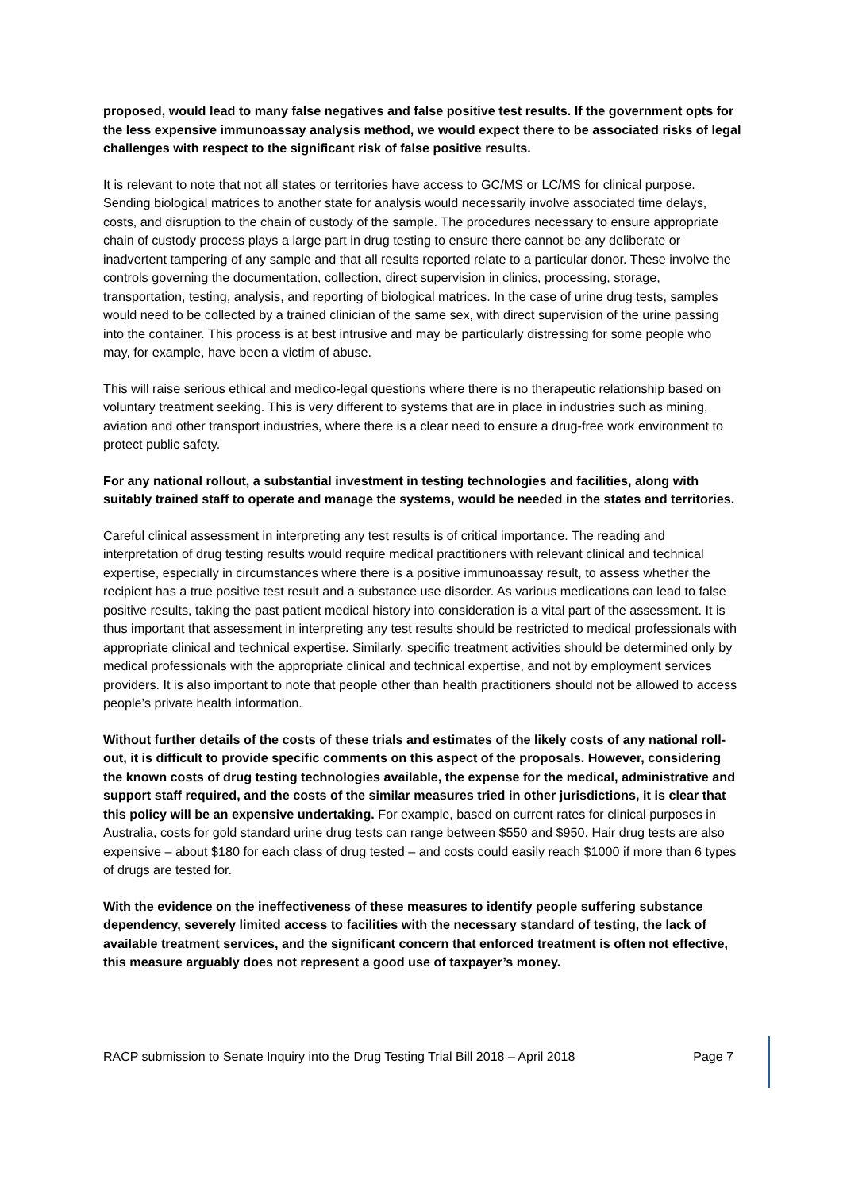proposed, would lead to many false negatives and false positive test results. If the government opts for the less expensive immunoassay analysis method, we would expect there to be associated risks of legal challenges with respect to the significant risk of false positive results.
It is relevant to note that not all states or territories have access to GC/MS or LC/MS for clinical purpose. Sending biological matrices to another state for analysis would necessarily involve associated time delays, costs, and disruption to the chain of custody of the sample. The procedures necessary to ensure appropriate chain of custody process plays a large part in drug testing to ensure there cannot be any deliberate or inadvertent tampering of any sample and that all results reported relate to a particular donor. These involve the controls governing the documentation, collection, direct supervision in clinics, processing, storage, transportation, testing, analysis, and reporting of biological matrices. In the case of urine drug tests, samples would need to be collected by a trained clinician of the same sex, with direct supervision of the urine passing into the container. This process is at best intrusive and may be particularly distressing for some people who may, for example, have been a victim of abuse.
This will raise serious ethical and medico-legal questions where there is no therapeutic relationship based on voluntary treatment seeking. This is very different to systems that are in place in industries such as mining, aviation and other transport industries, where there is a clear need to ensure a drug-free work environment to protect public safety.
For any national rollout, a substantial investment in testing technologies and facilities, along with suitably trained staff to operate and manage the systems, would be needed in the states and territories.
Careful clinical assessment in interpreting any test results is of critical importance. The reading and interpretation of drug testing results would require medical practitioners with relevant clinical and technical expertise, especially in circumstances where there is a positive immunoassay result, to assess whether the recipient has a true positive test result and a substance use disorder. As various medications can lead to false positive results, taking the past patient medical history into consideration is a vital part of the assessment. It is thus important that assessment in interpreting any test results should be restricted to medical professionals with appropriate clinical and technical expertise. Similarly, specific treatment activities should be determined only by medical professionals with the appropriate clinical and technical expertise, and not by employment services providers. It is also important to note that people other than health practitioners should not be allowed to access people’s private health information.
Without further details of the costs of these trials and estimates of the likely costs of any national roll-out, it is difficult to provide specific comments on this aspect of the proposals. However, considering the known costs of drug testing technologies available, the expense for the medical, administrative and support staff required, and the costs of the similar measures tried in other jurisdictions, it is clear that this policy will be an expensive undertaking. For example, based on current rates for clinical purposes in Australia, costs for gold standard urine drug tests can range between $550 and $950. Hair drug tests are also expensive – about $180 for each class of drug tested – and costs could easily reach $1000 if more than 6 types of drugs are tested for.
With the evidence on the ineffectiveness of these measures to identify people suffering substance dependency, severely limited access to facilities with the necessary standard of testing, the lack of available treatment services, and the significant concern that enforced treatment is often not effective, this measure arguably does not represent a good use of taxpayer’s money.
RACP submission to Senate Inquiry into the Drug Testing Trial Bill 2018 – April 2018 Page 7